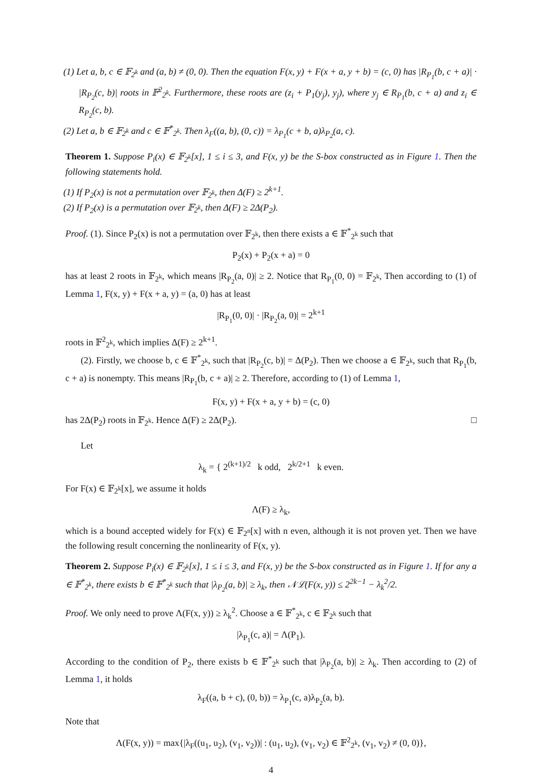(1) Let a, b, c ∈ 𝔽<sub>2<sup>k</sup></sub> and (a, b) ≠ (0, 0). Then the equation F(x, y) + F(x + a, y + b) = (c, 0) has |R<sub>P<sub>1</sub></sub>(b, c + a)| · |R<sub>P<sub>2</sub></sub>(c, b)| roots in 𝔽<sup>2</sup><sub>2<sup>k</sup></sub>. Furthermore, these roots are (z<sub>i</sub> + P<sub>1</sub>(y<sub>j</sub>), y<sub>j</sub>), where y<sub>j</sub> ∈ R<sub>P<sub>1</sub></sub>(b, c + a) and z<sub>i</sub> ∈ R<sub>P<sub>2</sub></sub>(c, b).
(2) Let a, b ∈ 𝔽<sub>2<sup>k</sup></sub> and c ∈ 𝔽<sup>*</sup><sub>2<sup>k</sup></sub>. Then λ<sub>F</sub>((a, b), (0, c)) = λ<sub>P<sub>1</sub></sub>(c + b, a)λ<sub>P<sub>2</sub></sub>(a, c).
Theorem 1. Suppose P<sub>i</sub>(x) ∈ 𝔽<sub>2<sup>k</sup></sub>[x], 1 ≤ i ≤ 3, and F(x, y) be the S-box constructed as in Figure 1. Then the following statements hold.
(1) If P<sub>2</sub>(x) is not a permutation over 𝔽<sub>2<sup>k</sup></sub>, then Δ(F) ≥ 2<sup>k+1</sup>.
(2) If P<sub>2</sub>(x) is a permutation over 𝔽<sub>2<sup>k</sup></sub>, then Δ(F) ≥ 2Δ(P<sub>2</sub>).
Proof. (1). Since P<sub>2</sub>(x) is not a permutation over 𝔽<sub>2<sup>k</sup></sub>, then there exists a ∈ 𝔽<sup>*</sup><sub>2<sup>k</sup></sub> such that
P<sub>2</sub>(x) + P<sub>2</sub>(x + a) = 0
has at least 2 roots in 𝔽<sub>2<sup>k</sup></sub>, which means |R<sub>P<sub>2</sub></sub>(a, 0)| ≥ 2. Notice that R<sub>P<sub>1</sub></sub>(0, 0) = 𝔽<sub>2<sup>k</sup></sub>, Then according to (1) of Lemma 1, F(x, y) + F(x + a, y) = (a, 0) has at least
|R<sub>P<sub>1</sub></sub>(0, 0)| · |R<sub>P<sub>2</sub></sub>(a, 0)| = 2<sup>k+1</sup>
roots in 𝔽<sup>2</sup><sub>2<sup>k</sup></sub>, which implies Δ(F) ≥ 2<sup>k+1</sup>.
(2). Firstly, we choose b, c ∈ 𝔽<sup>*</sup><sub>2<sup>k</sup></sub>, such that |R<sub>P<sub>2</sub></sub>(c, b)| = Δ(P<sub>2</sub>). Then we choose a ∈ 𝔽<sub>2<sup>k</sup></sub>, such that R<sub>P<sub>1</sub></sub>(b, c + a) is nonempty. This means |R<sub>P<sub>1</sub></sub>(b, c + a)| ≥ 2. Therefore, according to (1) of Lemma 1,
F(x, y) + F(x + a, y + b) = (c, 0)
has 2Δ(P<sub>2</sub>) roots in 𝔽<sub>2<sup>k</sup></sub>. Hence Δ(F) ≥ 2Δ(P<sub>2</sub>). □
Let
λ<sub>k</sub> = { 2<sup>(k+1)/2</sup> k odd, 2<sup>k/2+1</sup> k even.
For F(x) ∈ 𝔽<sub>2<sup>k</sup></sub>[x], we assume it holds
Λ(F) ≥ λ<sub>k</sub>,
which is a bound accepted widely for F(x) ∈ 𝔽<sub>2<sup>n</sup></sub>[x] with n even, although it is not proven yet. Then we have the following result concerning the nonlinearity of F(x, y).
Theorem 2. Suppose P<sub>i</sub>(x) ∈ 𝔽<sub>2<sup>k</sup></sub>[x], 1 ≤ i ≤ 3, and F(x, y) be the S-box constructed as in Figure 1. If for any a ∈ 𝔽<sup>*</sup><sub>2<sup>k</sup></sub>, there exists b ∈ 𝔽<sup>*</sup><sub>2<sup>k</sup></sub> such that |λ<sub>P<sub>2</sub></sub>(a, b)| ≥ λ<sub>k</sub>, then 𝒩ℒ(F(x, y)) ≤ 2<sup>2k−1</sup> − λ<sub>k</sub><sup>2</sup>/2.
Proof. We only need to prove Λ(F(x, y)) ≥ λ<sub>k</sub><sup>2</sup>. Choose a ∈ 𝔽<sup>*</sup><sub>2<sup>k</sup></sub>, c ∈ 𝔽<sub>2<sup>k</sup></sub> such that
|λ<sub>P<sub>1</sub></sub>(c, a)| = Λ(P<sub>1</sub>).
According to the condition of P<sub>2</sub>, there exists b ∈ 𝔽<sup>*</sup><sub>2<sup>k</sup></sub> such that |λ<sub>P<sub>2</sub></sub>(a, b)| ≥ λ<sub>k</sub>. Then according to (2) of Lemma 1, it holds
λ<sub>F</sub>((a, b + c), (0, b)) = λ<sub>P<sub>1</sub></sub>(c, a)λ<sub>P<sub>2</sub></sub>(a, b).
Note that
Λ(F(x, y)) = max{|λ<sub>F</sub>((u<sub>1</sub>, u<sub>2</sub>), (v<sub>1</sub>, v<sub>2</sub>))| : (u<sub>1</sub>, u<sub>2</sub>), (v<sub>1</sub>, v<sub>2</sub>) ∈ 𝔽<sup>2</sup><sub>2<sup>k</sup></sub>, (v<sub>1</sub>, v<sub>2</sub>) ≠ (0, 0)},
4